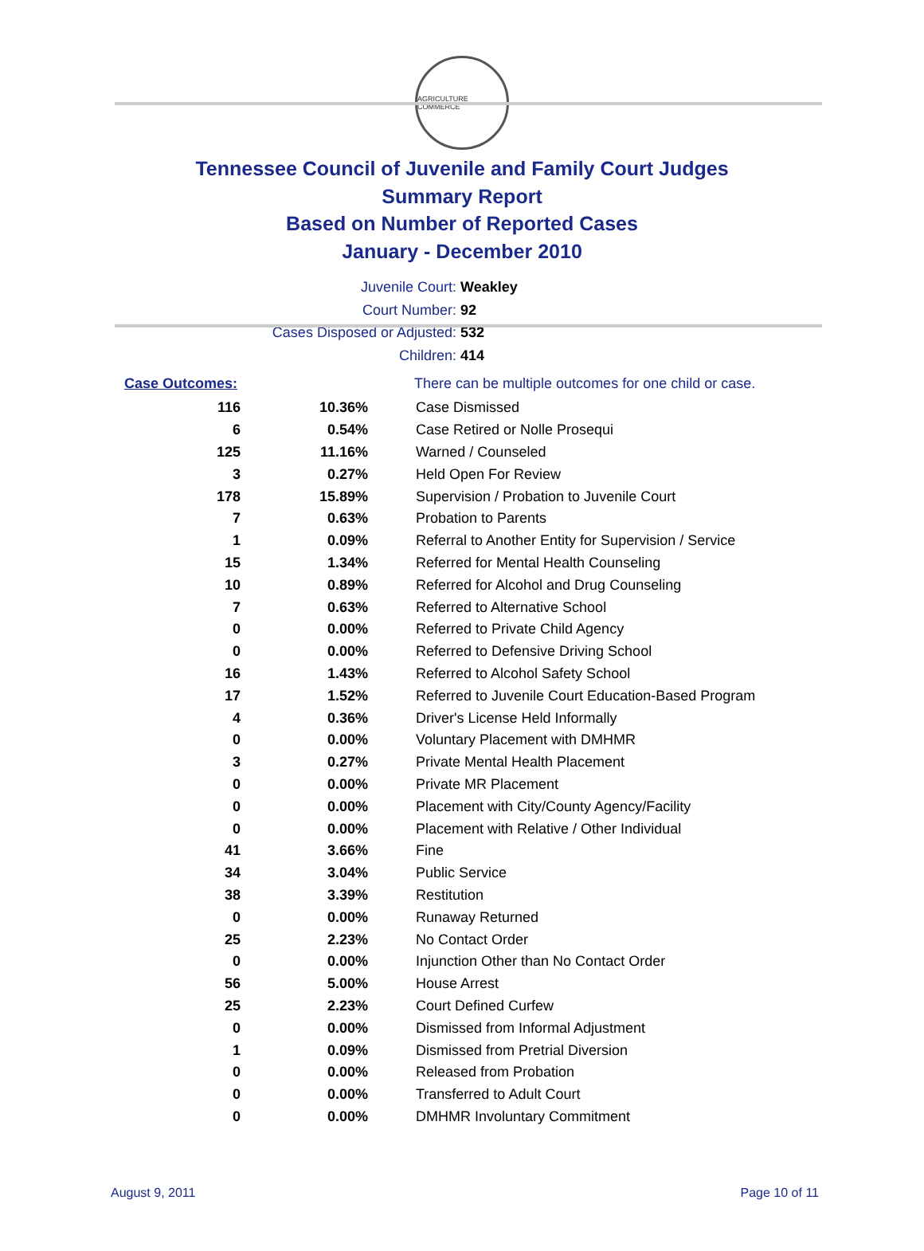AGRICULTURE COMMERCE
Tennessee Council of Juvenile and Family Court Judges
Summary Report
Based on Number of Reported Cases
January - December 2010
Juvenile Court: Weakley
Court Number: 92
Cases Disposed or Adjusted: 532
Children: 414
| Case Outcomes: | | There can be multiple outcomes for one child or case. |
| 116 | 10.36% | Case Dismissed |
| 6 | 0.54% | Case Retired or Nolle Prosequi |
| 125 | 11.16% | Warned / Counseled |
| 3 | 0.27% | Held Open For Review |
| 178 | 15.89% | Supervision / Probation to Juvenile Court |
| 7 | 0.63% | Probation to Parents |
| 1 | 0.09% | Referral to Another Entity for Supervision / Service |
| 15 | 1.34% | Referred for Mental Health Counseling |
| 10 | 0.89% | Referred for Alcohol and Drug Counseling |
| 7 | 0.63% | Referred to Alternative School |
| 0 | 0.00% | Referred to Private Child Agency |
| 0 | 0.00% | Referred to Defensive Driving School |
| 16 | 1.43% | Referred to Alcohol Safety School |
| 17 | 1.52% | Referred to Juvenile Court Education-Based Program |
| 4 | 0.36% | Driver's License Held Informally |
| 0 | 0.00% | Voluntary Placement with DMHMR |
| 3 | 0.27% | Private Mental Health Placement |
| 0 | 0.00% | Private MR Placement |
| 0 | 0.00% | Placement with City/County Agency/Facility |
| 0 | 0.00% | Placement with Relative / Other Individual |
| 41 | 3.66% | Fine |
| 34 | 3.04% | Public Service |
| 38 | 3.39% | Restitution |
| 0 | 0.00% | Runaway Returned |
| 25 | 2.23% | No Contact Order |
| 0 | 0.00% | Injunction Other than No Contact Order |
| 56 | 5.00% | House Arrest |
| 25 | 2.23% | Court Defined Curfew |
| 0 | 0.00% | Dismissed from Informal Adjustment |
| 1 | 0.09% | Dismissed from Pretrial Diversion |
| 0 | 0.00% | Released from Probation |
| 0 | 0.00% | Transferred to Adult Court |
| 0 | 0.00% | DMHMR Involuntary Commitment |
August 9, 2011 Page 10 of 11